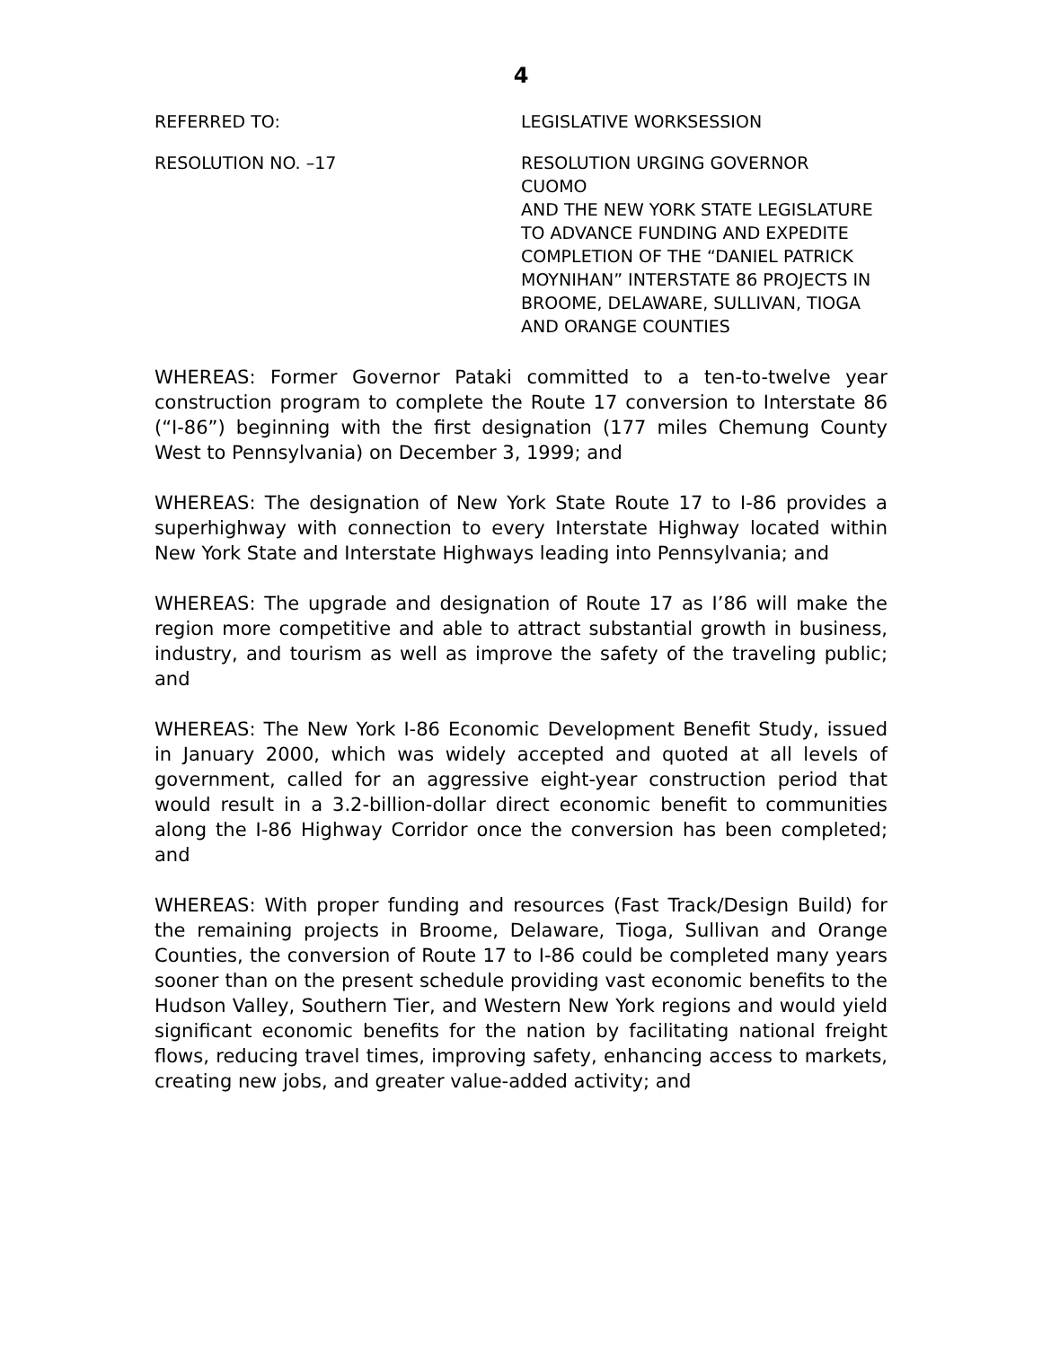4
REFERRED TO: LEGISLATIVE WORKSESSION
RESOLUTION NO. –17 RESOLUTION URGING GOVERNOR CUOMO
AND THE NEW YORK STATE LEGISLATURE TO ADVANCE FUNDING AND EXPEDITE COMPLETION OF THE “DANIEL PATRICK MOYNIHAN” INTERSTATE 86 PROJECTS IN BROOME, DELAWARE, SULLIVAN, TIOGA AND ORANGE COUNTIES
WHEREAS: Former Governor Pataki committed to a ten-to-twelve year construction program to complete the Route 17 conversion to Interstate 86 (“I-86”) beginning with the first designation (177 miles Chemung County West to Pennsylvania) on December 3, 1999; and
WHEREAS: The designation of New York State Route 17 to I-86 provides a superhighway with connection to every Interstate Highway located within New York State and Interstate Highways leading into Pennsylvania; and
WHEREAS: The upgrade and designation of Route 17 as I’86 will make the region more competitive and able to attract substantial growth in business, industry, and tourism as well as improve the safety of the traveling public; and
WHEREAS: The New York I-86 Economic Development Benefit Study, issued in January 2000, which was widely accepted and quoted at all levels of government, called for an aggressive eight-year construction period that would result in a 3.2-billion-dollar direct economic benefit to communities along the I-86 Highway Corridor once the conversion has been completed; and
WHEREAS: With proper funding and resources (Fast Track/Design Build) for the remaining projects in Broome, Delaware, Tioga, Sullivan and Orange Counties, the conversion of Route 17 to I-86 could be completed many years sooner than on the present schedule providing vast economic benefits to the Hudson Valley, Southern Tier, and Western New York regions and would yield significant economic benefits for the nation by facilitating national freight flows, reducing travel times, improving safety, enhancing access to markets, creating new jobs, and greater value-added activity; and